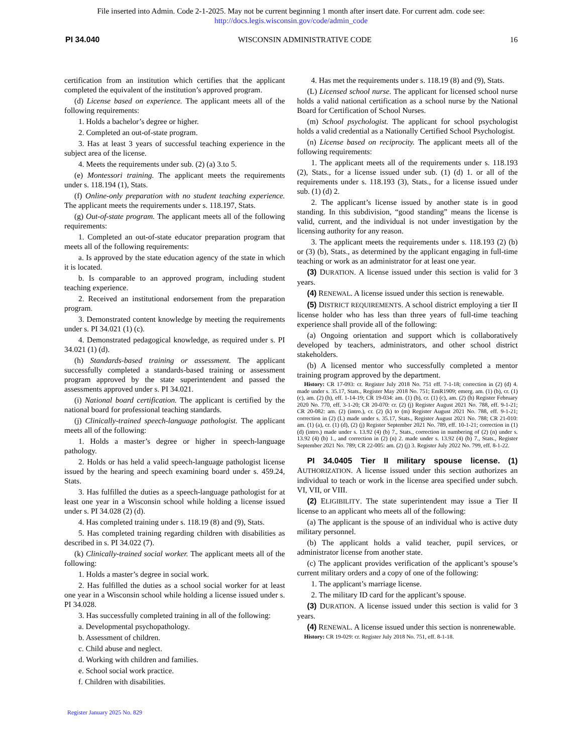File inserted into Admin. Code 2-1-2025. May not be current beginning 1 month after insert date. For current adm. code see:
http://docs.legis.wisconsin.gov/code/admin_code
PI 34.040 WISCONSIN ADMINISTRATIVE CODE 16
certification from an institution which certifies that the applicant completed the equivalent of the institution’s approved program.
(d) License based on experience. The applicant meets all of the following requirements:
1. Holds a bachelor’s degree or higher.
2. Completed an out-of-state program.
3. Has at least 3 years of successful teaching experience in the subject area of the license.
4. Meets the requirements under sub. (2) (a) 3.to 5.
(e) Montessori training. The applicant meets the requirements under s. 118.194 (1), Stats.
(f) Online-only preparation with no student teaching experience. The applicant meets the requirements under s. 118.197, Stats.
(g) Out-of-state program. The applicant meets all of the following requirements:
1. Completed an out-of-state educator preparation program that meets all of the following requirements:
a. Is approved by the state education agency of the state in which it is located.
b. Is comparable to an approved program, including student teaching experience.
2. Received an institutional endorsement from the preparation program.
3. Demonstrated content knowledge by meeting the requirements under s. PI 34.021 (1) (c).
4. Demonstrated pedagogical knowledge, as required under s. PI 34.021 (1) (d).
(h) Standards-based training or assessment. The applicant successfully completed a standards-based training or assessment program approved by the state superintendent and passed the assessments approved under s. PI 34.021.
(i) National board certification. The applicant is certified by the national board for professional teaching standards.
(j) Clinically-trained speech-language pathologist. The applicant meets all of the following:
1. Holds a master’s degree or higher in speech-language pathology.
2. Holds or has held a valid speech-language pathologist license issued by the hearing and speech examining board under s. 459.24, Stats.
3. Has fulfilled the duties as a speech-language pathologist for at least one year in a Wisconsin school while holding a license issued under s. PI 34.028 (2) (d).
4. Has completed training under s. 118.19 (8) and (9), Stats.
5. Has completed training regarding children with disabilities as described in s. PI 34.022 (7).
(k) Clinically-trained social worker. The applicant meets all of the following:
1. Holds a master’s degree in social work.
2. Has fulfilled the duties as a school social worker for at least one year in a Wisconsin school while holding a license issued under s. PI 34.028.
3. Has successfully completed training in all of the following:
a. Developmental psychopathology.
b. Assessment of children.
c. Child abuse and neglect.
d. Working with children and families.
e. School social work practice.
f. Children with disabilities.
4. Has met the requirements under s. 118.19 (8) and (9), Stats.
(L) Licensed school nurse. The applicant for licensed school nurse holds a valid national certification as a school nurse by the National Board for Certification of School Nurses.
(m) School psychologist. The applicant for school psychologist holds a valid credential as a Nationally Certified School Psychologist.
(n) License based on reciprocity. The applicant meets all of the following requirements:
1. The applicant meets all of the requirements under s. 118.193 (2), Stats., for a license issued under sub. (1) (d) 1. or all of the requirements under s. 118.193 (3), Stats., for a license issued under sub. (1) (d) 2.
2. The applicant’s license issued by another state is in good standing. In this subdivision, “good standing” means the license is valid, current, and the individual is not under investigation by the licensing authority for any reason.
3. The applicant meets the requirements under s. 118.193 (2) (b) or (3) (b), Stats., as determined by the applicant engaging in full-time teaching or work as an administrator for at least one year.
(3) DURATION. A license issued under this section is valid for 3 years.
(4) RENEWAL. A license issued under this section is renewable.
(5) DISTRICT REQUIREMENTS. A school district employing a tier II license holder who has less than three years of full-time teaching experience shall provide all of the following:
(a) Ongoing orientation and support which is collaboratively developed by teachers, administrators, and other school district stakeholders.
(b) A licensed mentor who successfully completed a mentor training program approved by the department.
History: CR 17-093: cr. Register July 2018 No. 751 eff. 7-1-18; correction in (2) (d) 4. made under s. 35.17, Stats., Register May 2018 No. 751; EmR1909; emerg. am. (1) (b), cr. (1) (c), am. (2) (h), eff. 1-14-19; CR 19-034: am. (1) (b), cr. (1) (c), am. (2) (h) Register February 2020 No. 770, eff. 3-1-20; CR 20-070: cr. (2) (j) Register August 2021 No. 788, eff. 9-1-21; CR 20-082: am. (2) (intro.), cr. (2) (k) to (m) Register August 2021 No. 788, eff. 9-1-21; correction in (2) (L) made under s. 35.17, Stats., Register August 2021 No. 788; CR 21-010: am. (1) (a), cr. (1) (d), (2) (j) Register September 2021 No. 789, eff. 10-1-21; correction in (1) (d) (intro.) made under s. 13.92 (4) (b) 7., Stats., correction in numbering of (2) (n) under s. 13.92 (4) (b) 1., and correction in (2) (n) 2. made under s. 13.92 (4) (b) 7., Stats., Register September 2021 No. 789; CR 22-005: am. (2) (j) 3. Register July 2022 No. 799, eff. 8-1-22.
PI 34.0405 Tier II military spouse license. (1) AUTHORIZATION. A license issued under this section authorizes an individual to teach or work in the license area specified under subch. VI, VII, or VIII.
(2) ELIGIBILITY. The state superintendent may issue a Tier II license to an applicant who meets all of the following:
(a) The applicant is the spouse of an individual who is active duty military personnel.
(b) The applicant holds a valid teacher, pupil services, or administrator license from another state.
(c) The applicant provides verification of the applicant’s spouse’s current military orders and a copy of one of the following:
1. The applicant’s marriage license.
2. The military ID card for the applicant’s spouse.
(3) DURATION. A license issued under this section is valid for 3 years.
(4) RENEWAL. A license issued under this section is nonrenewable.
History: CR 19-029: cr. Register July 2018 No. 751, eff. 8-1-18.
Register January 2025 No. 829